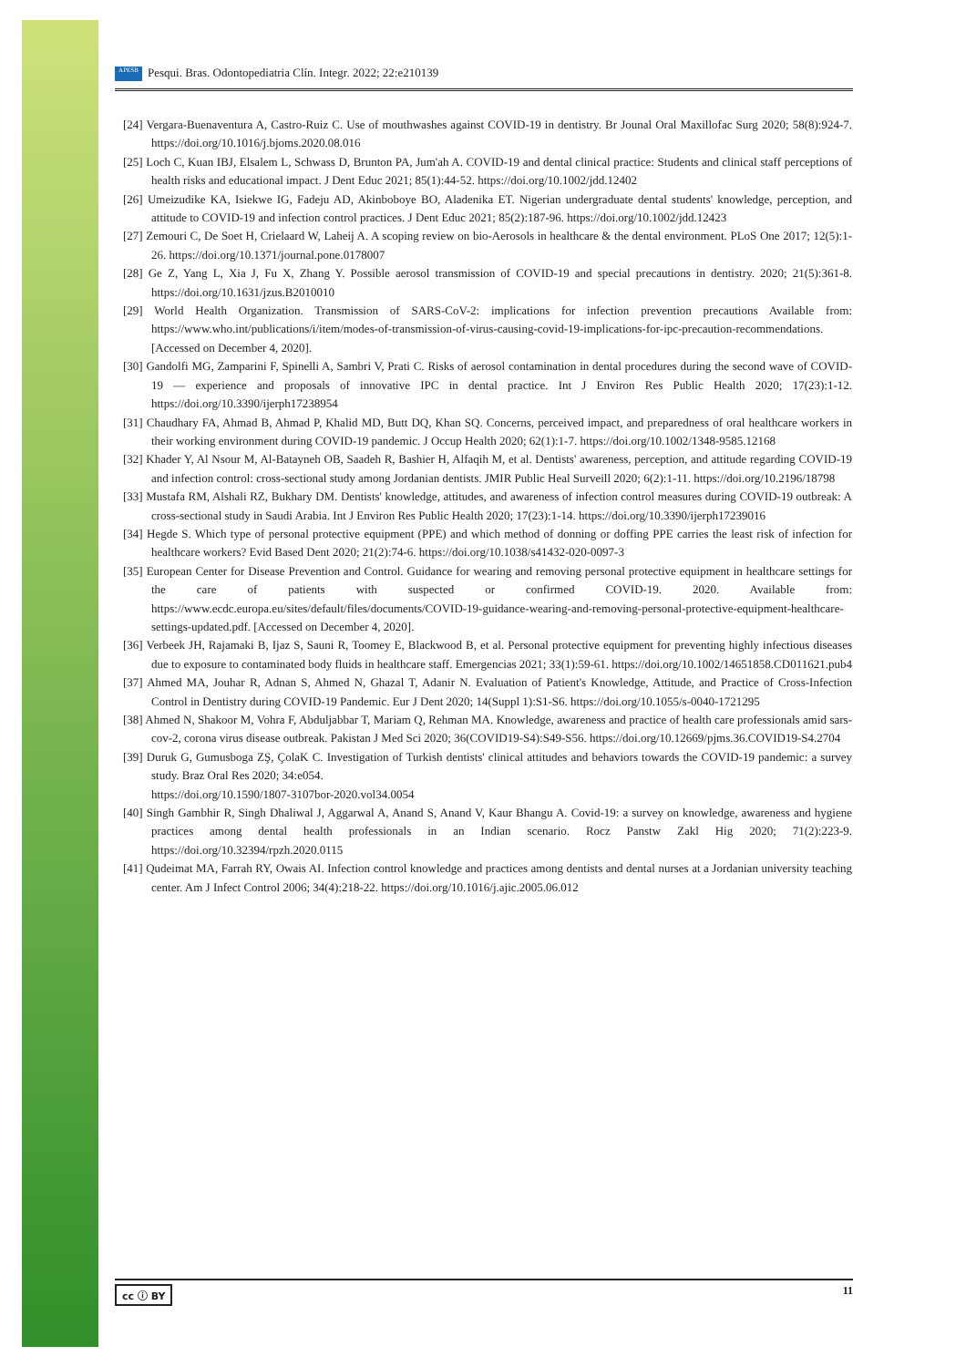APESB Pesqui. Bras. Odontopediatria Clín. Integr. 2022; 22:e210139
[24] Vergara-Buenaventura A, Castro-Ruiz C. Use of mouthwashes against COVID-19 in dentistry. Br Jounal Oral Maxillofac Surg 2020; 58(8):924-7. https://doi.org/10.1016/j.bjoms.2020.08.016
[25] Loch C, Kuan IBJ, Elsalem L, Schwass D, Brunton PA, Jum'ah A. COVID-19 and dental clinical practice: Students and clinical staff perceptions of health risks and educational impact. J Dent Educ 2021; 85(1):44-52. https://doi.org/10.1002/jdd.12402
[26] Umeizudike KA, Isiekwe IG, Fadeju AD, Akinboboye BO, Aladenika ET. Nigerian undergraduate dental students' knowledge, perception, and attitude to COVID-19 and infection control practices. J Dent Educ 2021; 85(2):187-96. https://doi.org/10.1002/jdd.12423
[27] Zemouri C, De Soet H, Crielaard W, Laheij A. A scoping review on bio-Aerosols in healthcare & the dental environment. PLoS One 2017; 12(5):1-26. https://doi.org/10.1371/journal.pone.0178007
[28] Ge Z, Yang L, Xia J, Fu X, Zhang Y. Possible aerosol transmission of COVID-19 and special precautions in dentistry. 2020; 21(5):361-8. https://doi.org/10.1631/jzus.B2010010
[29] World Health Organization. Transmission of SARS-CoV-2: implications for infection prevention precautions Available from: https://www.who.int/publications/i/item/modes-of-transmission-of-virus-causing-covid-19-implications-for-ipc-precaution-recommendations. [Accessed on December 4, 2020].
[30] Gandolfi MG, Zamparini F, Spinelli A, Sambri V, Prati C. Risks of aerosol contamination in dental procedures during the second wave of COVID-19 — experience and proposals of innovative IPC in dental practice. Int J Environ Res Public Health 2020; 17(23):1-12. https://doi.org/10.3390/ijerph17238954
[31] Chaudhary FA, Ahmad B, Ahmad P, Khalid MD, Butt DQ, Khan SQ. Concerns, perceived impact, and preparedness of oral healthcare workers in their working environment during COVID-19 pandemic. J Occup Health 2020; 62(1):1-7. https://doi.org/10.1002/1348-9585.12168
[32] Khader Y, Al Nsour M, Al-Batayneh OB, Saadeh R, Bashier H, Alfaqih M, et al. Dentists' awareness, perception, and attitude regarding COVID-19 and infection control: cross-sectional study among Jordanian dentists. JMIR Public Heal Surveill 2020; 6(2):1-11. https://doi.org/10.2196/18798
[33] Mustafa RM, Alshali RZ, Bukhary DM. Dentists' knowledge, attitudes, and awareness of infection control measures during COVID-19 outbreak: A cross-sectional study in Saudi Arabia. Int J Environ Res Public Health 2020; 17(23):1-14. https://doi.org/10.3390/ijerph17239016
[34] Hegde S. Which type of personal protective equipment (PPE) and which method of donning or doffing PPE carries the least risk of infection for healthcare workers? Evid Based Dent 2020; 21(2):74-6. https://doi.org/10.1038/s41432-020-0097-3
[35] European Center for Disease Prevention and Control. Guidance for wearing and removing personal protective equipment in healthcare settings for the care of patients with suspected or confirmed COVID-19. 2020. Available from: https://www.ecdc.europa.eu/sites/default/files/documents/COVID-19-guidance-wearing-and-removing-personal-protective-equipment-healthcare-settings-updated.pdf. [Accessed on December 4, 2020].
[36] Verbeek JH, Rajamaki B, Ijaz S, Sauni R, Toomey E, Blackwood B, et al. Personal protective equipment for preventing highly infectious diseases due to exposure to contaminated body fluids in healthcare staff. Emergencias 2021; 33(1):59-61. https://doi.org/10.1002/14651858.CD011621.pub4
[37] Ahmed MA, Jouhar R, Adnan S, Ahmed N, Ghazal T, Adanir N. Evaluation of Patient's Knowledge, Attitude, and Practice of Cross-Infection Control in Dentistry during COVID-19 Pandemic. Eur J Dent 2020; 14(Suppl 1):S1-S6. https://doi.org/10.1055/s-0040-1721295
[38] Ahmed N, Shakoor M, Vohra F, Abduljabbar T, Mariam Q, Rehman MA. Knowledge, awareness and practice of health care professionals amid sars-cov-2, corona virus disease outbreak. Pakistan J Med Sci 2020; 36(COVID19-S4):S49-S56. https://doi.org/10.12669/pjms.36.COVID19-S4.2704
[39] Duruk G, Gumusboga ZŞ, ÇolaK C. Investigation of Turkish dentists' clinical attitudes and behaviors towards the COVID-19 pandemic: a survey study. Braz Oral Res 2020; 34:e054.
https://doi.org/10.1590/1807-3107bor-2020.vol34.0054
[40] Singh Gambhir R, Singh Dhaliwal J, Aggarwal A, Anand S, Anand V, Kaur Bhangu A. Covid-19: a survey on knowledge, awareness and hygiene practices among dental health professionals in an Indian scenario. Rocz Panstw Zakl Hig 2020; 71(2):223-9. https://doi.org/10.32394/rpzh.2020.0115
[41] Qudeimat MA, Farrah RY, Owais AI. Infection control knowledge and practices among dentists and dental nurses at a Jordanian university teaching center. Am J Infect Control 2006; 34(4):218-22. https://doi.org/10.1016/j.ajic.2005.06.012
cc ⓘ BY 11